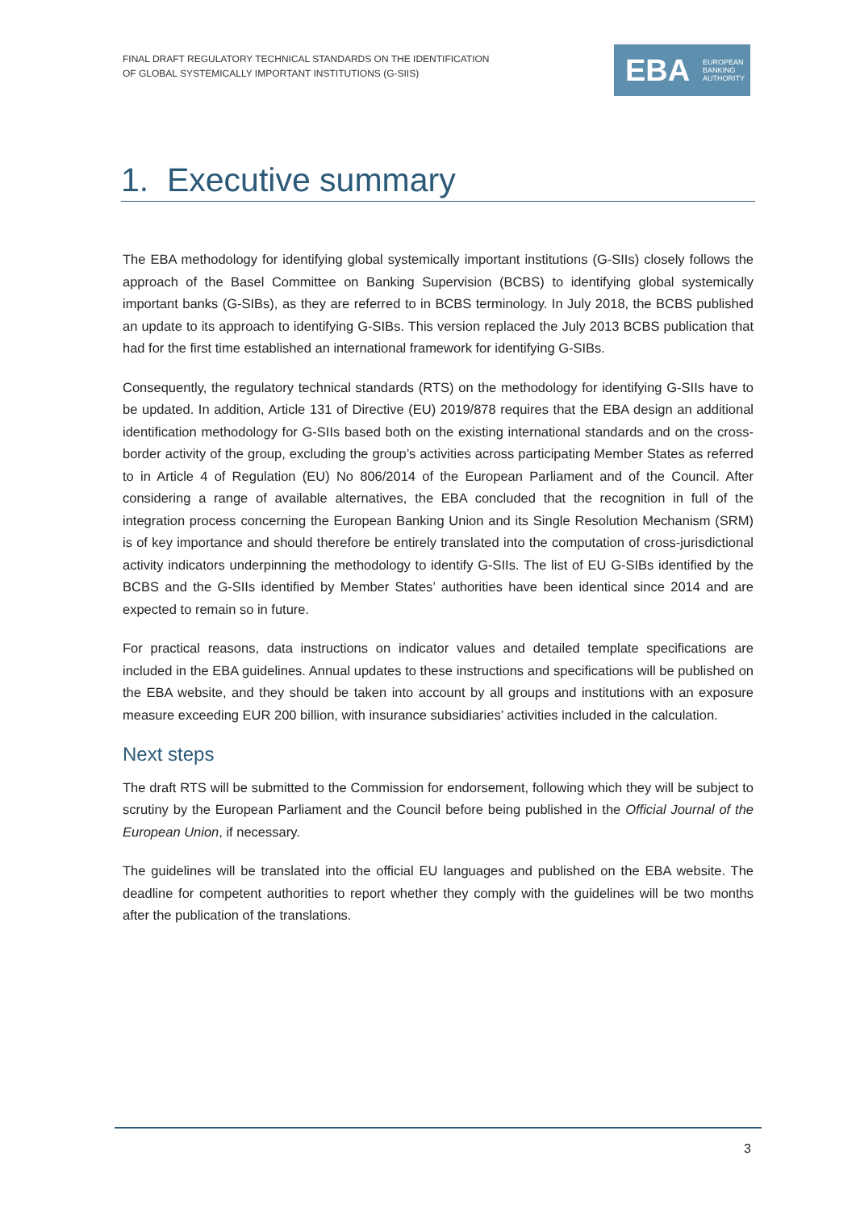FINAL DRAFT REGULATORY TECHNICAL STANDARDS ON THE IDENTIFICATION
OF GLOBAL SYSTEMICALLY IMPORTANT INSTITUTIONS (G-SIIS)
EBA EUROPEAN
BANKING
AUTHORITY
1. Executive summary
The EBA methodology for identifying global systemically important institutions (G-SIIs) closely follows the approach of the Basel Committee on Banking Supervision (BCBS) to identifying global systemically important banks (G-SIBs), as they are referred to in BCBS terminology. In July 2018, the BCBS published an update to its approach to identifying G-SIBs. This version replaced the July 2013 BCBS publication that had for the first time established an international framework for identifying G-SIBs.
Consequently, the regulatory technical standards (RTS) on the methodology for identifying G-SIIs have to be updated. In addition, Article 131 of Directive (EU) 2019/878 requires that the EBA design an additional identification methodology for G-SIIs based both on the existing international standards and on the cross-border activity of the group, excluding the group’s activities across participating Member States as referred to in Article 4 of Regulation (EU) No 806/2014 of the European Parliament and of the Council. After considering a range of available alternatives, the EBA concluded that the recognition in full of the integration process concerning the European Banking Union and its Single Resolution Mechanism (SRM) is of key importance and should therefore be entirely translated into the computation of cross-jurisdictional activity indicators underpinning the methodology to identify G-SIIs. The list of EU G-SIBs identified by the BCBS and the G-SIIs identified by Member States’ authorities have been identical since 2014 and are expected to remain so in future.
For practical reasons, data instructions on indicator values and detailed template specifications are included in the EBA guidelines. Annual updates to these instructions and specifications will be published on the EBA website, and they should be taken into account by all groups and institutions with an exposure measure exceeding EUR 200 billion, with insurance subsidiaries’ activities included in the calculation.
Next steps
The draft RTS will be submitted to the Commission for endorsement, following which they will be subject to scrutiny by the European Parliament and the Council before being published in the Official Journal of the European Union, if necessary.
The guidelines will be translated into the official EU languages and published on the EBA website. The deadline for competent authorities to report whether they comply with the guidelines will be two months after the publication of the translations.
3